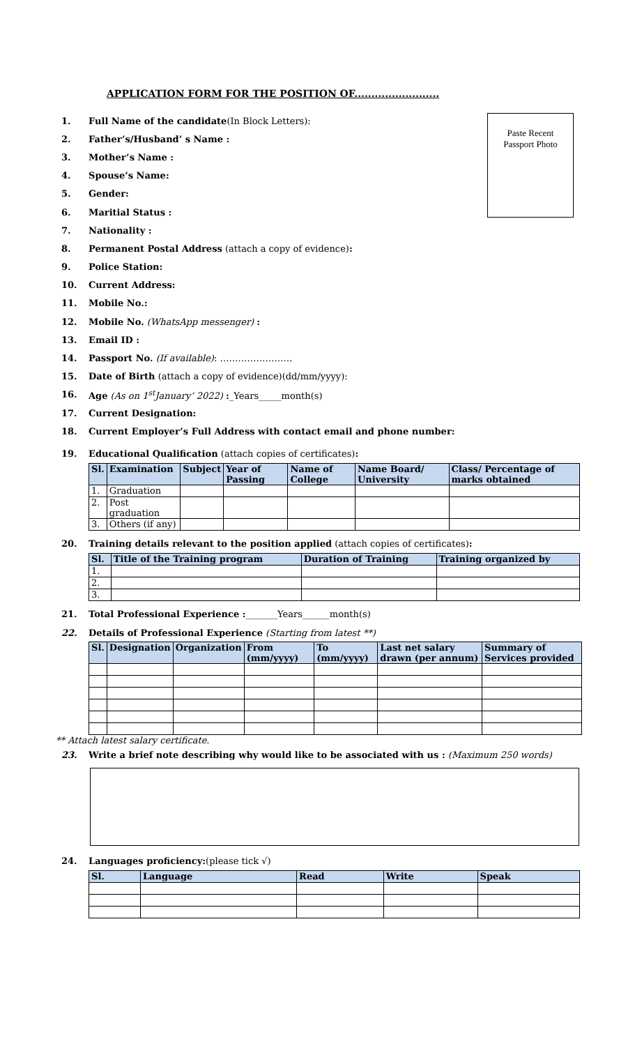APPLICATION FORM FOR THE POSITION OF.........................
Paste Recent
Passport Photo
1. Full Name of the candidate(In Block Letters):
2. Father’s/Husband’ s Name :
3. Mother’s Name :
4. Spouse’s Name:
5. Gender:
6. Maritial Status :
7. Nationality :
8. Permanent Postal Address (attach a copy of evidence):
9. Police Station:
10. Current Address:
11. Mobile No.:
12. Mobile No. (WhatsApp messenger) :
13. Email ID :
14. Passport No. (If available): ……………………
15. Date of Birth (attach a copy of evidence)(dd/mm/yyyy):
16. Age (As on 1<sup>st</sup>January’ 2022) :_Years_____month(s)
17. Current Designation:
18. Current Employer’s Full Address with contact email and phone number:
19. Educational Qualification (attach copies of certificates):
| Sl. | Examination | Subject | Year of Passing | Name of College | Name Board/ University | Class/ Percentage of marks obtained |
| --- | --- | --- | --- | --- | --- | --- |
| 1. | Graduation | | | | | |
| 2. | Post graduation | | | | | |
| 3. | Others (if any) | | | | | |
20. Training details relevant to the position applied (attach copies of certificates):
| Sl. | Title of the Training program | Duration of Training | Training organized by |
| --- | --- | --- | --- |
| 1. | | | |
| 2. | | | |
| 3. | | | |
21. Total Professional Experience :_______Years______month(s)
22. Details of Professional Experience (Starting from latest **)
| Sl. | Designation | Organization | From (mm/yyyy) | To (mm/yyyy) | Last net salary drawn (per annum) | Summary of Services provided |
| --- | --- | --- | --- | --- | --- | --- |
** Attach latest salary certificate.
23. Write a brief note describing why would like to be associated with us : (Maximum 250 words)
24. Languages proficiency:(please tick √)
| Sl. | Language | Read | Write | Speak |
| --- | --- | --- | --- | --- |